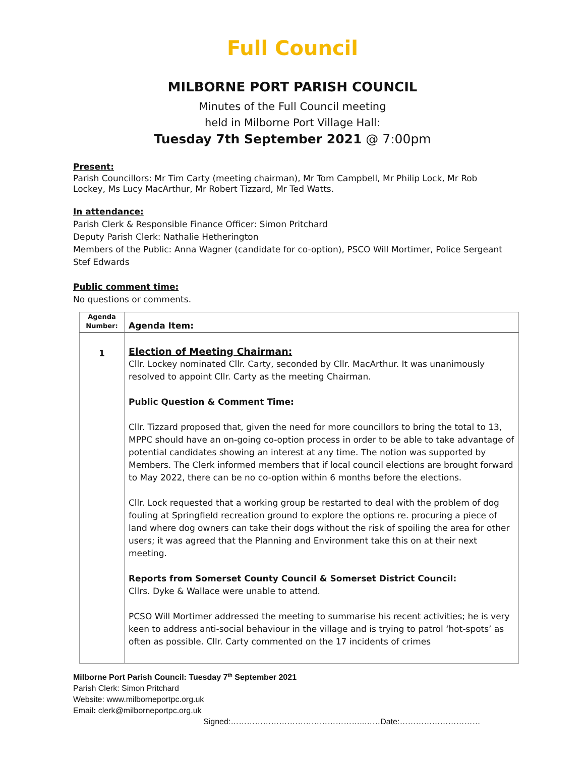Full Council
MILBORNE PORT PARISH COUNCIL
Minutes of the Full Council meeting
held in Milborne Port Village Hall:
Tuesday 7th September 2021 @ 7:00pm
Present:
Parish Councillors: Mr Tim Carty (meeting chairman), Mr Tom Campbell, Mr Philip Lock, Mr Rob Lockey, Ms Lucy MacArthur, Mr Robert Tizzard, Mr Ted Watts.
In attendance:
Parish Clerk & Responsible Finance Officer: Simon Pritchard
Deputy Parish Clerk: Nathalie Hetherington
Members of the Public: Anna Wagner (candidate for co-option), PSCO Will Mortimer, Police Sergeant Stef Edwards
Public comment time:
No questions or comments.
| Agenda Number: | Agenda Item: |
| --- | --- |
| 1 | Election of Meeting Chairman: Cllr. Lockey nominated Cllr. Carty, seconded by Cllr. MacArthur. It was unanimously resolved to appoint Cllr. Carty as the meeting Chairman. Public Question & Comment Time: Cllr. Tizzard proposed that, given the need for more councillors to bring the total to 13, MPPC should have an on-going co-option process in order to be able to take advantage of potential candidates showing an interest at any time. The notion was supported by Members. The Clerk informed members that if local council elections are brought forward to May 2022, there can be no co-option within 6 months before the elections. Cllr. Lock requested that a working group be restarted to deal with the problem of dog fouling at Springfield recreation ground to explore the options re. procuring a piece of land where dog owners can take their dogs without the risk of spoiling the area for other users; it was agreed that the Planning and Environment take this on at their next meeting. Reports from Somerset County Council & Somerset District Council: Cllrs. Dyke & Wallace were unable to attend. PCSO Will Mortimer addressed the meeting to summarise his recent activities; he is very keen to address anti-social behaviour in the village and is trying to patrol ‘hot-spots’ as often as possible. Cllr. Carty commented on the 17 incidents of crimes |
Milborne Port Parish Council: Tuesday 7<sup>th</sup> September 2021
Parish Clerk: Simon Pritchard
Website: www.milborneportpc.org.uk
Email: clerk@milborneportpc.org.uk
Signed:…………………………………………..……Date:…………………………